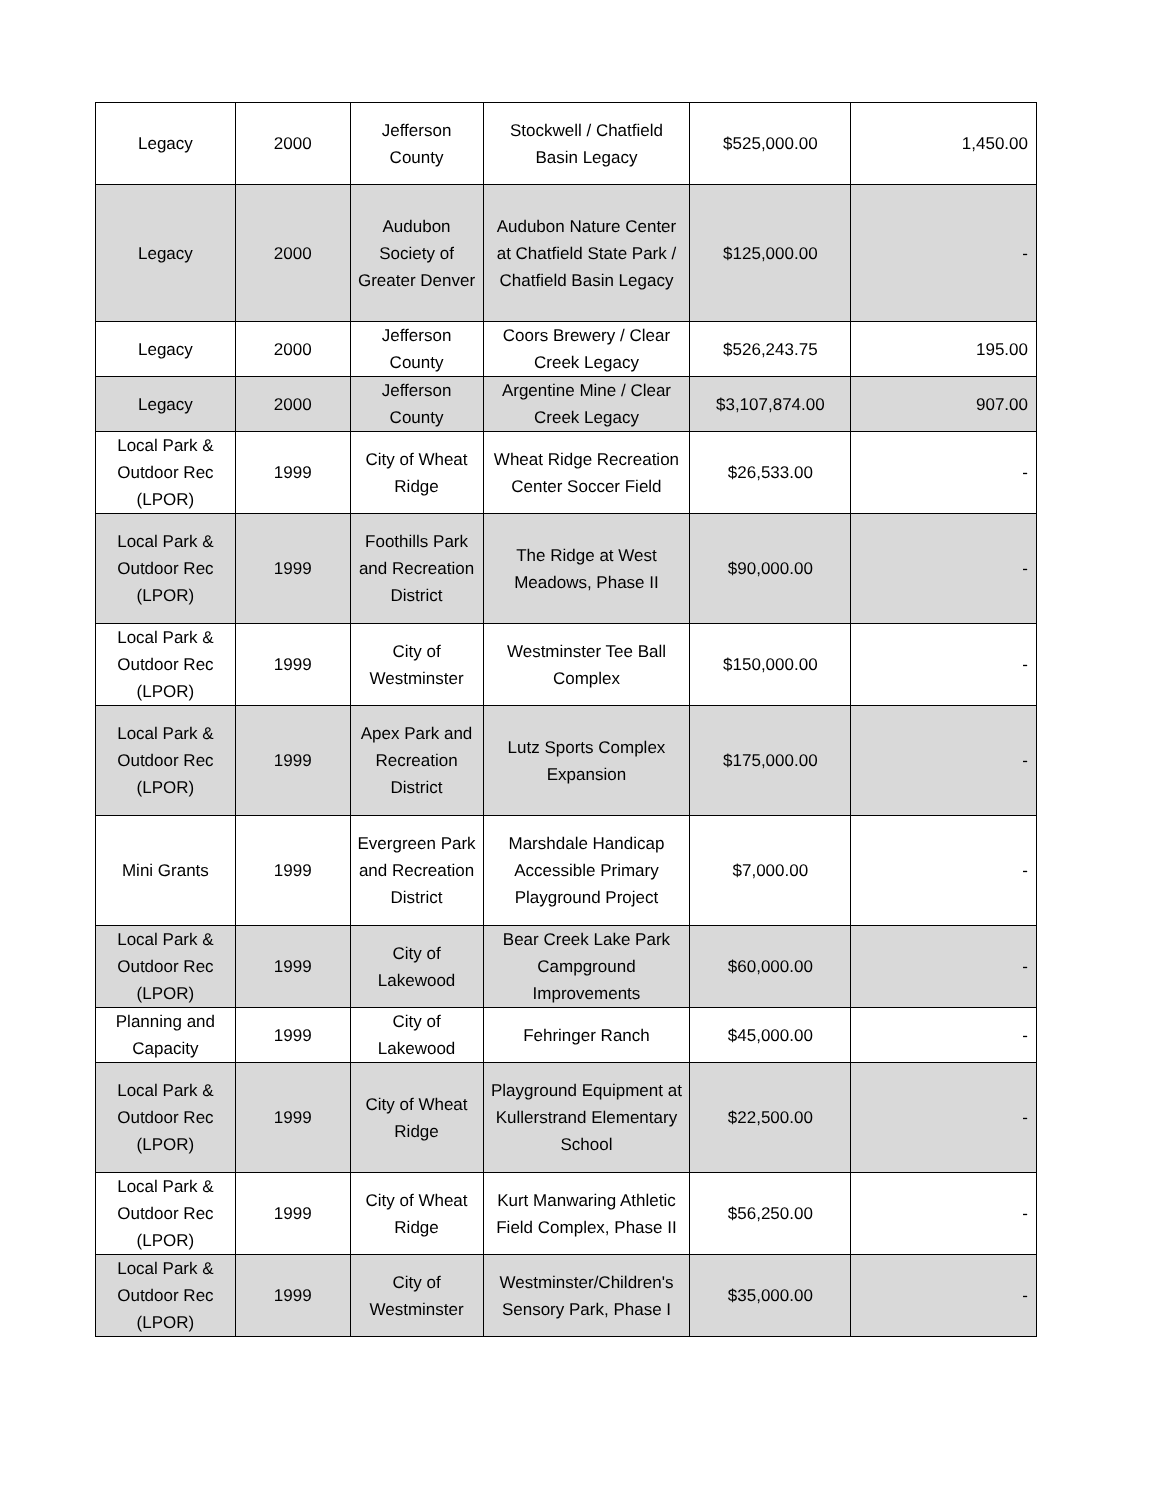| Legacy | 2000 | Jefferson County | Stockwell / Chatfield Basin Legacy | $525,000.00 | 1,450.00 |
| Legacy | 2000 | Audubon Society of Greater Denver | Audubon Nature Center at Chatfield State Park / Chatfield Basin Legacy | $125,000.00 | - |
| Legacy | 2000 | Jefferson County | Coors Brewery / Clear Creek Legacy | $526,243.75 | 195.00 |
| Legacy | 2000 | Jefferson County | Argentine Mine / Clear Creek Legacy | $3,107,874.00 | 907.00 |
| Local Park & Outdoor Rec (LPOR) | 1999 | City of Wheat Ridge | Wheat Ridge Recreation Center Soccer Field | $26,533.00 | - |
| Local Park & Outdoor Rec (LPOR) | 1999 | Foothills Park and Recreation District | The Ridge at West Meadows, Phase II | $90,000.00 | - |
| Local Park & Outdoor Rec (LPOR) | 1999 | City of Westminster | Westminster Tee Ball Complex | $150,000.00 | - |
| Local Park & Outdoor Rec (LPOR) | 1999 | Apex Park and Recreation District | Lutz Sports Complex Expansion | $175,000.00 | - |
| Mini Grants | 1999 | Evergreen Park and Recreation District | Marshdale Handicap Accessible Primary Playground Project | $7,000.00 | - |
| Local Park & Outdoor Rec (LPOR) | 1999 | City of Lakewood | Bear Creek Lake Park Campground Improvements | $60,000.00 | - |
| Planning and Capacity | 1999 | City of Lakewood | Fehringer Ranch | $45,000.00 | - |
| Local Park & Outdoor Rec (LPOR) | 1999 | City of Wheat Ridge | Playground Equipment at Kullerstrand Elementary School | $22,500.00 | - |
| Local Park & Outdoor Rec (LPOR) | 1999 | City of Wheat Ridge | Kurt Manwaring Athletic Field Complex, Phase II | $56,250.00 | - |
| Local Park & Outdoor Rec (LPOR) | 1999 | City of Westminster | Westminster/Children's Sensory Park, Phase I | $35,000.00 | - |